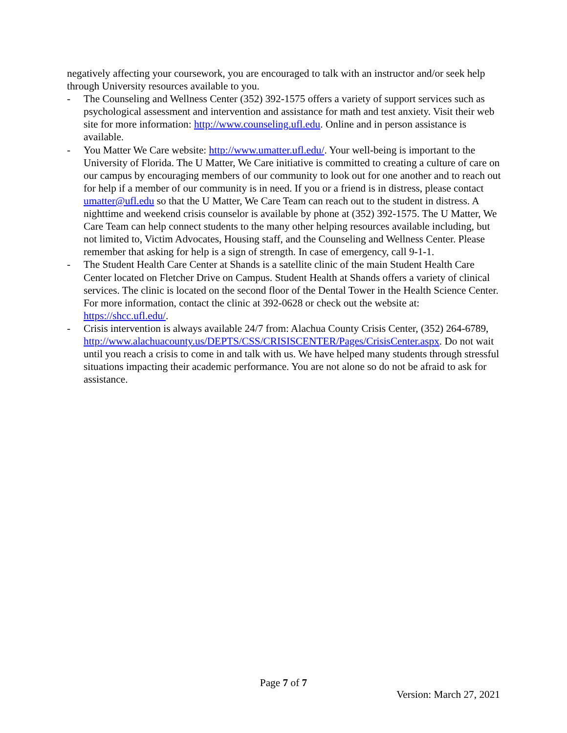negatively affecting your coursework, you are encouraged to talk with an instructor and/or seek help through University resources available to you.
- The Counseling and Wellness Center (352) 392-1575 offers a variety of support services such as psychological assessment and intervention and assistance for math and test anxiety. Visit their web site for more information: http://www.counseling.ufl.edu. Online and in person assistance is available.
- You Matter We Care website: http://www.umatter.ufl.edu/. Your well-being is important to the University of Florida. The U Matter, We Care initiative is committed to creating a culture of care on our campus by encouraging members of our community to look out for one another and to reach out for help if a member of our community is in need. If you or a friend is in distress, please contact umatter@ufl.edu so that the U Matter, We Care Team can reach out to the student in distress. A nighttime and weekend crisis counselor is available by phone at (352) 392-1575. The U Matter, We Care Team can help connect students to the many other helping resources available including, but not limited to, Victim Advocates, Housing staff, and the Counseling and Wellness Center. Please remember that asking for help is a sign of strength. In case of emergency, call 9-1-1.
- The Student Health Care Center at Shands is a satellite clinic of the main Student Health Care Center located on Fletcher Drive on Campus. Student Health at Shands offers a variety of clinical services. The clinic is located on the second floor of the Dental Tower in the Health Science Center. For more information, contact the clinic at 392-0628 or check out the website at: https://shcc.ufl.edu/.
- Crisis intervention is always available 24/7 from: Alachua County Crisis Center, (352) 264-6789, http://www.alachuacounty.us/DEPTS/CSS/CRISISCENTER/Pages/CrisisCenter.aspx. Do not wait until you reach a crisis to come in and talk with us. We have helped many students through stressful situations impacting their academic performance. You are not alone so do not be afraid to ask for assistance.
Page 7 of 7
Version: March 27, 2021